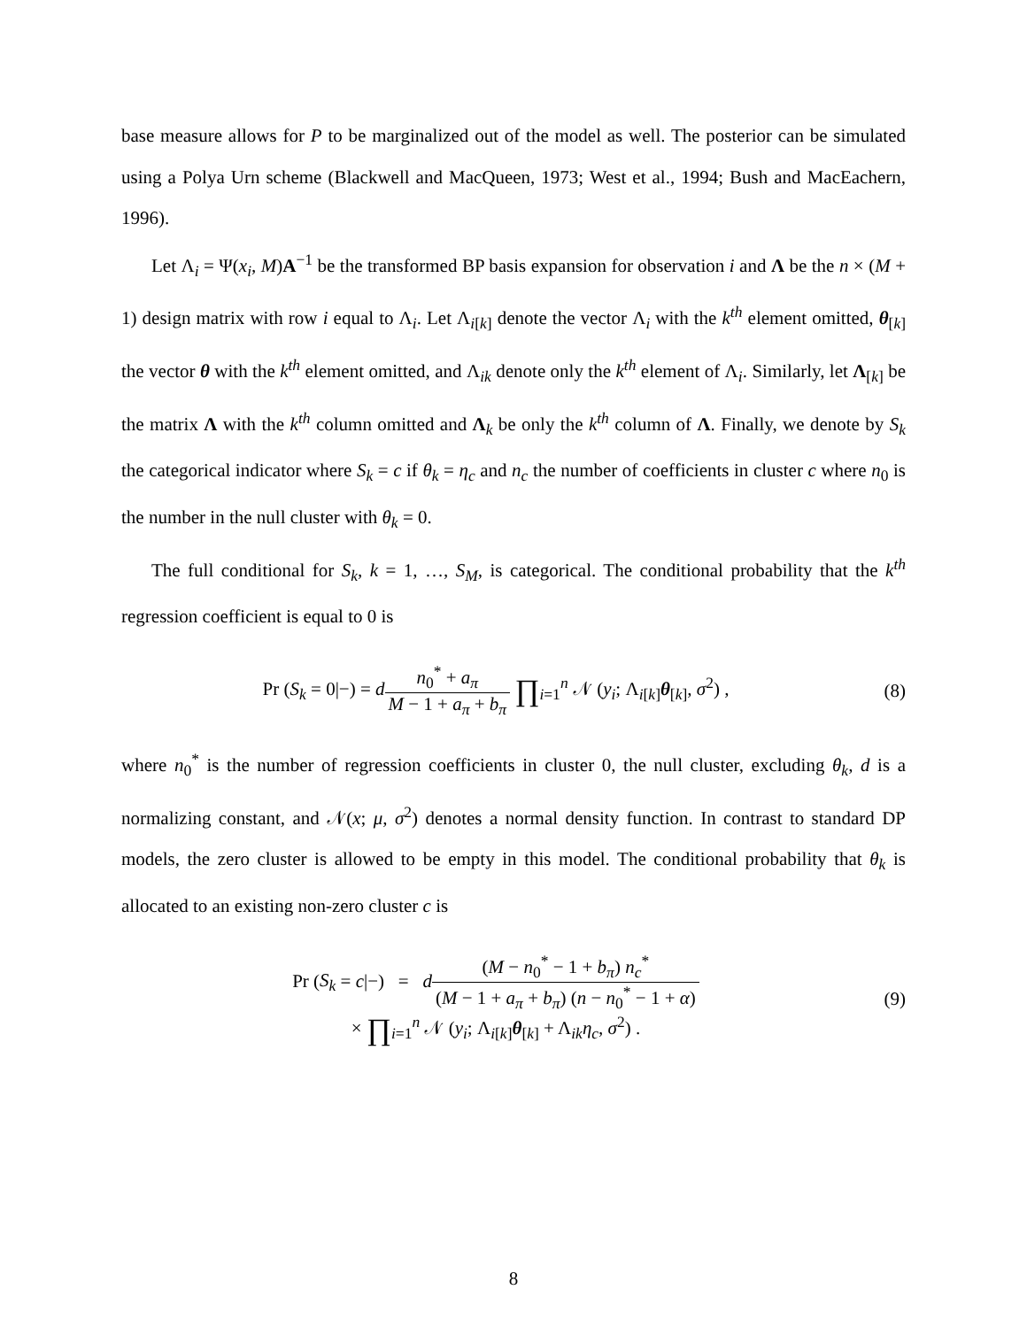base measure allows for P to be marginalized out of the model as well. The posterior can be simulated using a Polya Urn scheme (Blackwell and MacQueen, 1973; West et al., 1994; Bush and MacEachern, 1996).
Let Λ<sub>i</sub> = Ψ(x<sub>i</sub>, M)A<sup>−1</sup> be the transformed BP basis expansion for observation i and Λ be the n × (M + 1) design matrix with row i equal to Λ<sub>i</sub>. Let Λ<sub>i[k]</sub> denote the vector Λ<sub>i</sub> with the k<sup>th</sup> element omitted, θ<sub>[k]</sub> the vector θ with the k<sup>th</sup> element omitted, and Λ<sub>ik</sub> denote only the k<sup>th</sup> element of Λ<sub>i</sub>. Similarly, let Λ<sub>[k]</sub> be the matrix Λ with the k<sup>th</sup> column omitted and Λ<sub>k</sub> be only the k<sup>th</sup> column of Λ. Finally, we denote by S<sub>k</sub> the categorical indicator where S<sub>k</sub> = c if θ<sub>k</sub> = η<sub>c</sub> and n<sub>c</sub> the number of coefficients in cluster c where n<sub>0</sub> is the number in the null cluster with θ<sub>k</sub> = 0.
The full conditional for S<sub>k</sub>, k = 1, …, S<sub>M</sub>, is categorical. The conditional probability that the k<sup>th</sup> regression coefficient is equal to 0 is
Pr (S<sub>k</sub> = 0|−) = dn<sub>0</sub><sup>*</sup> + a<sub>π</sub> M − 1 + a<sub>π</sub> + b<sub>π</sub> ∏<sub>i=1</sub><sup>n</sup> 𝒩 (y<sub>i</sub>; Λ<sub>i[k]</sub>θ<sub>[k]</sub>, σ<sup>2</sup>) ,
(8)
where n<sub>0</sub><sup>*</sup> is the number of regression coefficients in cluster 0, the null cluster, excluding θ<sub>k</sub>, d is a normalizing constant, and 𝒩(x; μ, σ<sup>2</sup>) denotes a normal density function. In contrast to standard DP models, the zero cluster is allowed to be empty in this model. The conditional probability that θ<sub>k</sub> is allocated to an existing non-zero cluster c is
Pr (S<sub>k</sub> = c|−) = d(M − n<sub>0</sub><sup>*</sup> − 1 + b<sub>π</sub>) n<sub>c</sub><sup>*</sup> (M − 1 + a<sub>π</sub> + b<sub>π</sub>) (n − n<sub>0</sub><sup>*</sup> − 1 + α)
× ∏<sub>i=1</sub><sup>n</sup> 𝒩 (y<sub>i</sub>; Λ<sub>i[k]</sub>θ<sub>[k]</sub> + Λ<sub>ik</sub>η<sub>c</sub>, σ<sup>2</sup>) .
(9)
8